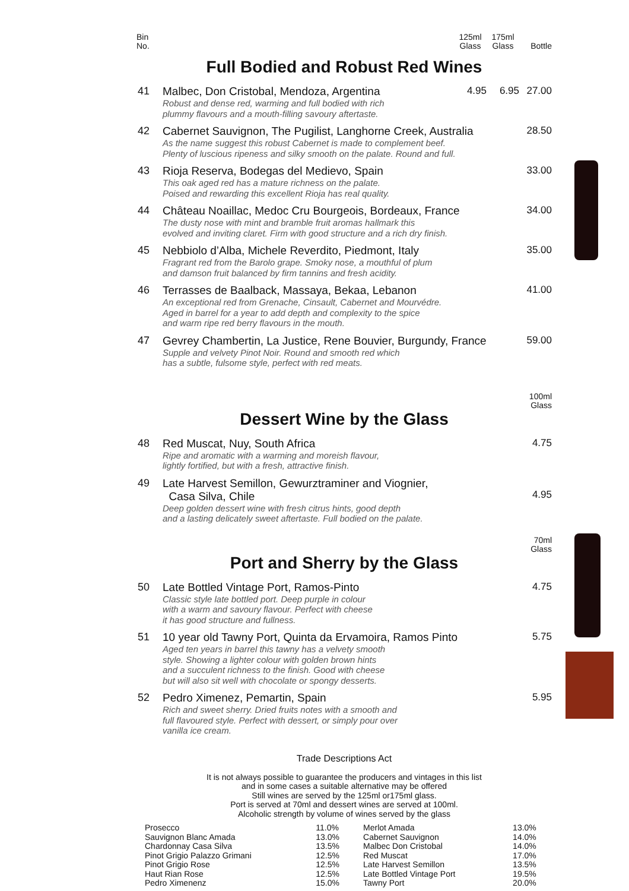Bin
No.
125ml
Glass
175ml
Glass
Bottle
Full Bodied and Robust Red Wines
| 41 | Malbec, Don Cristobal, Mendoza, Argentina Robust and dense red, warming and full bodied with rich plummy flavours and a mouth-filling savoury aftertaste. | 4.95 | 6.95 | 27.00 |
| 42 | Cabernet Sauvignon, The Pugilist, Langhorne Creek, Australia As the name suggest this robust Cabernet is made to complement beef. Plenty of luscious ripeness and silky smooth on the palate. Round and full. | | | 28.50 |
| 43 | Rioja Reserva, Bodegas del Medievo, Spain This oak aged red has a mature richness on the palate. Poised and rewarding this excellent Rioja has real quality. | | | 33.00 |
| 44 | Château Noaillac, Medoc Cru Bourgeois, Bordeaux, France The dusty nose with mint and bramble fruit aromas hallmark this evolved and inviting claret. Firm with good structure and a rich dry finish. | | | 34.00 |
| 45 | Nebbiolo d’Alba, Michele Reverdito, Piedmont, Italy Fragrant red from the Barolo grape. Smoky nose, a mouthful of plum and damson fruit balanced by firm tannins and fresh acidity. | | | 35.00 |
| 46 | Terrasses de Baalback, Massaya, Bekaa, Lebanon An exceptional red from Grenache, Cinsault, Cabernet and Mourvédre. Aged in barrel for a year to add depth and complexity to the spice and warm ripe red berry flavours in the mouth. | | | 41.00 |
| 47 | Gevrey Chambertin, La Justice, Rene Bouvier, Burgundy, France Supple and velvety Pinot Noir. Round and smooth red which has a subtle, fulsome style, perfect with red meats. | | | 59.00 |
100ml
Glass
Dessert Wine by the Glass
| 48 | Red Muscat, Nuy, South Africa Ripe and aromatic with a warming and moreish flavour, lightly fortified, but with a fresh, attractive finish. | 4.75 |
| 49 | Late Harvest Semillon, Gewurztraminer and Viognier, Casa Silva, Chile Deep golden dessert wine with fresh citrus hints, good depth and a lasting delicately sweet aftertaste. Full bodied on the palate. | 4.95 |
70ml
Glass
Port and Sherry by the Glass
| 50 | Late Bottled Vintage Port, Ramos-Pinto Classic style late bottled port. Deep purple in colour with a warm and savoury flavour. Perfect with cheese it has good structure and fullness. | 4.75 |
| 51 | 10 year old Tawny Port, Quinta da Ervamoira, Ramos Pinto Aged ten years in barrel this tawny has a velvety smooth style. Showing a lighter colour with golden brown hints and a succulent richness to the finish. Good with cheese but will also sit well with chocolate or spongy desserts. | 5.75 |
| 52 | Pedro Ximenez, Pemartin, Spain Rich and sweet sherry. Dried fruits notes with a smooth and full flavoured style. Perfect with dessert, or simply pour over vanilla ice cream. | 5.95 |
Trade Descriptions Act
It is not always possible to guarantee the producers and vintages in this list
and in some cases a suitable alternative may be offered
Still wines are served by the 125ml or175ml glass.
Port is served at 70ml and dessert wines are served at 100ml.
Alcoholic strength by volume of wines served by the glass
| Prosecco | 11.0% | Merlot Amada | 13.0% |
| Sauvignon Blanc Amada | 13.0% | Cabernet Sauvignon | 14.0% |
| Chardonnay Casa Silva | 13.5% | Malbec Don Cristobal | 14.0% |
| Pinot Grigio Palazzo Grimani | 12.5% | Red Muscat | 17.0% |
| Pinot Grigio Rose | 12.5% | Late Harvest Semillon | 13.5% |
| Haut Rian Rose | 12.5% | Late Bottled Vintage Port | 19.5% |
| Pedro Ximenenz | 15.0% | Tawny Port | 20.0% |